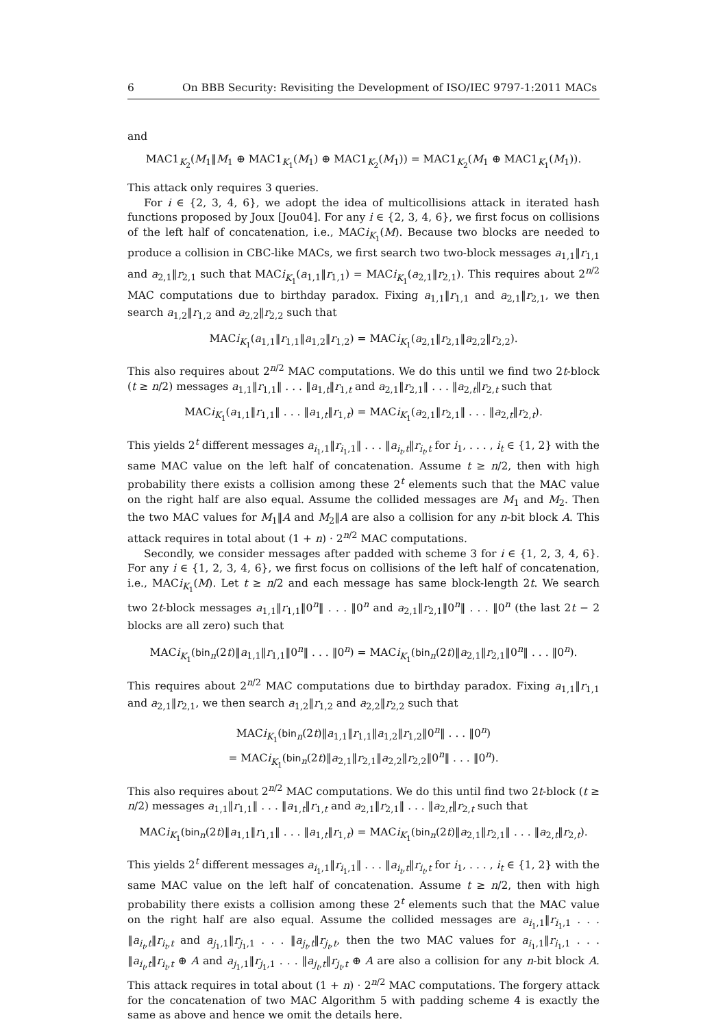6 On BBB Security: Revisiting the Development of ISO/IEC 9797-1:2011 MACs
and
MAC1<sub>K<sub>2</sub></sub>(M<sub>1</sub>‖M<sub>1</sub> ⊕ MAC1<sub>K<sub>1</sub></sub>(M<sub>1</sub>) ⊕ MAC1<sub>K<sub>2</sub></sub>(M<sub>1</sub>)) = MAC1<sub>K<sub>2</sub></sub>(M<sub>1</sub> ⊕ MAC1<sub>K<sub>1</sub></sub>(M<sub>1</sub>)).
This attack only requires 3 queries.
For i ∈ {2, 3, 4, 6}, we adopt the idea of multicollisions attack in iterated hash functions proposed by Joux [Jou04]. For any i ∈ {2, 3, 4, 6}, we first focus on collisions of the left half of concatenation, i.e., MACi<sub>K<sub>1</sub></sub>(M). Because two blocks are needed to produce a collision in CBC-like MACs, we first search two two-block messages a<sub>1,1</sub>‖r<sub>1,1</sub> and a<sub>2,1</sub>‖r<sub>2,1</sub> such that MACi<sub>K<sub>1</sub></sub>(a<sub>1,1</sub>‖r<sub>1,1</sub>) = MACi<sub>K<sub>1</sub></sub>(a<sub>2,1</sub>‖r<sub>2,1</sub>). This requires about 2<sup>n/2</sup> MAC computations due to birthday paradox. Fixing a<sub>1,1</sub>‖r<sub>1,1</sub> and a<sub>2,1</sub>‖r<sub>2,1</sub>, we then search a<sub>1,2</sub>‖r<sub>1,2</sub> and a<sub>2,2</sub>‖r<sub>2,2</sub> such that
MACi<sub>K<sub>1</sub></sub>(a<sub>1,1</sub>‖r<sub>1,1</sub>‖a<sub>1,2</sub>‖r<sub>1,2</sub>) = MACi<sub>K<sub>1</sub></sub>(a<sub>2,1</sub>‖r<sub>2,1</sub>‖a<sub>2,2</sub>‖r<sub>2,2</sub>).
This also requires about 2<sup>n/2</sup> MAC computations. We do this until we find two 2t-block (t ≥ n/2) messages a<sub>1,1</sub>‖r<sub>1,1</sub>‖ . . . ‖a<sub>1,t</sub>‖r<sub>1,t</sub> and a<sub>2,1</sub>‖r<sub>2,1</sub>‖ . . . ‖a<sub>2,t</sub>‖r<sub>2,t</sub> such that
MACi<sub>K<sub>1</sub></sub>(a<sub>1,1</sub>‖r<sub>1,1</sub>‖ . . . ‖a<sub>1,t</sub>‖r<sub>1,t</sub>) = MACi<sub>K<sub>1</sub></sub>(a<sub>2,1</sub>‖r<sub>2,1</sub>‖ . . . ‖a<sub>2,t</sub>‖r<sub>2,t</sub>).
This yields 2<sup>t</sup> different messages a<sub>i<sub>1</sub>,1</sub>‖r<sub>i<sub>1</sub>,1</sub>‖ . . . ‖a<sub>i<sub>t</sub>,t</sub>‖r<sub>i<sub>t</sub>,t</sub> for i<sub>1</sub>, . . . , i<sub>t</sub> ∈ {1, 2} with the same MAC value on the left half of concatenation. Assume t ≥ n/2, then with high probability there exists a collision among these 2<sup>t</sup> elements such that the MAC value on the right half are also equal. Assume the collided messages are M<sub>1</sub> and M<sub>2</sub>. Then the two MAC values for M<sub>1</sub>‖A and M<sub>2</sub>‖A are also a collision for any n-bit block A. This attack requires in total about (1 + n) · 2<sup>n/2</sup> MAC computations.
Secondly, we consider messages after padded with scheme 3 for i ∈ {1, 2, 3, 4, 6}. For any i ∈ {1, 2, 3, 4, 6}, we first focus on collisions of the left half of concatenation, i.e., MACi<sub>K<sub>1</sub></sub>(M). Let t ≥ n/2 and each message has same block-length 2t. We search two 2t-block messages a<sub>1,1</sub>‖r<sub>1,1</sub>‖0<sup>n</sup>‖ . . . ‖0<sup>n</sup> and a<sub>2,1</sub>‖r<sub>2,1</sub>‖0<sup>n</sup>‖ . . . ‖0<sup>n</sup> (the last 2t − 2 blocks are all zero) such that
MACi<sub>K<sub>1</sub></sub>(bin<sub>n</sub>(2t)‖a<sub>1,1</sub>‖r<sub>1,1</sub>‖0<sup>n</sup>‖ . . . ‖0<sup>n</sup>) = MACi<sub>K<sub>1</sub></sub>(bin<sub>n</sub>(2t)‖a<sub>2,1</sub>‖r<sub>2,1</sub>‖0<sup>n</sup>‖ . . . ‖0<sup>n</sup>).
This requires about 2<sup>n/2</sup> MAC computations due to birthday paradox. Fixing a<sub>1,1</sub>‖r<sub>1,1</sub> and a<sub>2,1</sub>‖r<sub>2,1</sub>, we then search a<sub>1,2</sub>‖r<sub>1,2</sub> and a<sub>2,2</sub>‖r<sub>2,2</sub> such that
MACi<sub>K<sub>1</sub></sub>(bin<sub>n</sub>(2t)‖a<sub>1,1</sub>‖r<sub>1,1</sub>‖a<sub>1,2</sub>‖r<sub>1,2</sub>‖0<sup>n</sup>‖ . . . ‖0<sup>n</sup>)
= MACi<sub>K<sub>1</sub></sub>(bin<sub>n</sub>(2t)‖a<sub>2,1</sub>‖r<sub>2,1</sub>‖a<sub>2,2</sub>‖r<sub>2,2</sub>‖0<sup>n</sup>‖ . . . ‖0<sup>n</sup>).
This also requires about 2<sup>n/2</sup> MAC computations. We do this until find two 2t-block (t ≥ n/2) messages a<sub>1,1</sub>‖r<sub>1,1</sub>‖ . . . ‖a<sub>1,t</sub>‖r<sub>1,t</sub> and a<sub>2,1</sub>‖r<sub>2,1</sub>‖ . . . ‖a<sub>2,t</sub>‖r<sub>2,t</sub> such that
MACi<sub>K<sub>1</sub></sub>(bin<sub>n</sub>(2t)‖a<sub>1,1</sub>‖r<sub>1,1</sub>‖ . . . ‖a<sub>1,t</sub>‖r<sub>1,t</sub>) = MACi<sub>K<sub>1</sub></sub>(bin<sub>n</sub>(2t)‖a<sub>2,1</sub>‖r<sub>2,1</sub>‖ . . . ‖a<sub>2,t</sub>‖r<sub>2,t</sub>).
This yields 2<sup>t</sup> different messages a<sub>i<sub>1</sub>,1</sub>‖r<sub>i<sub>1</sub>,1</sub>‖ . . . ‖a<sub>i<sub>t</sub>,t</sub>‖r<sub>i<sub>t</sub>,t</sub> for i<sub>1</sub>, . . . , i<sub>t</sub> ∈ {1, 2} with the same MAC value on the left half of concatenation. Assume t ≥ n/2, then with high probability there exists a collision among these 2<sup>t</sup> elements such that the MAC value on the right half are also equal. Assume the collided messages are a<sub>i<sub>1</sub>,1</sub>‖r<sub>i<sub>1</sub>,1</sub> . . . ‖a<sub>i<sub>t</sub>,t</sub>‖r<sub>i<sub>t</sub>,t</sub> and a<sub>j<sub>1</sub>,1</sub>‖r<sub>j<sub>1</sub>,1</sub> . . . ‖a<sub>j<sub>t</sub>,t</sub>‖r<sub>j<sub>t</sub>,t</sub>, then the two MAC values for a<sub>i<sub>1</sub>,1</sub>‖r<sub>i<sub>1</sub>,1</sub> . . . ‖a<sub>i<sub>t</sub>,t</sub>‖r<sub>i<sub>t</sub>,t</sub> ⊕ A and a<sub>j<sub>1</sub>,1</sub>‖r<sub>j<sub>1</sub>,1</sub> . . . ‖a<sub>j<sub>t</sub>,t</sub>‖r<sub>j<sub>t</sub>,t</sub> ⊕ A are also a collision for any n-bit block A. This attack requires in total about (1 + n) · 2<sup>n/2</sup> MAC computations. The forgery attack for the concatenation of two MAC Algorithm 5 with padding scheme 4 is exactly the same as above and hence we omit the details here.